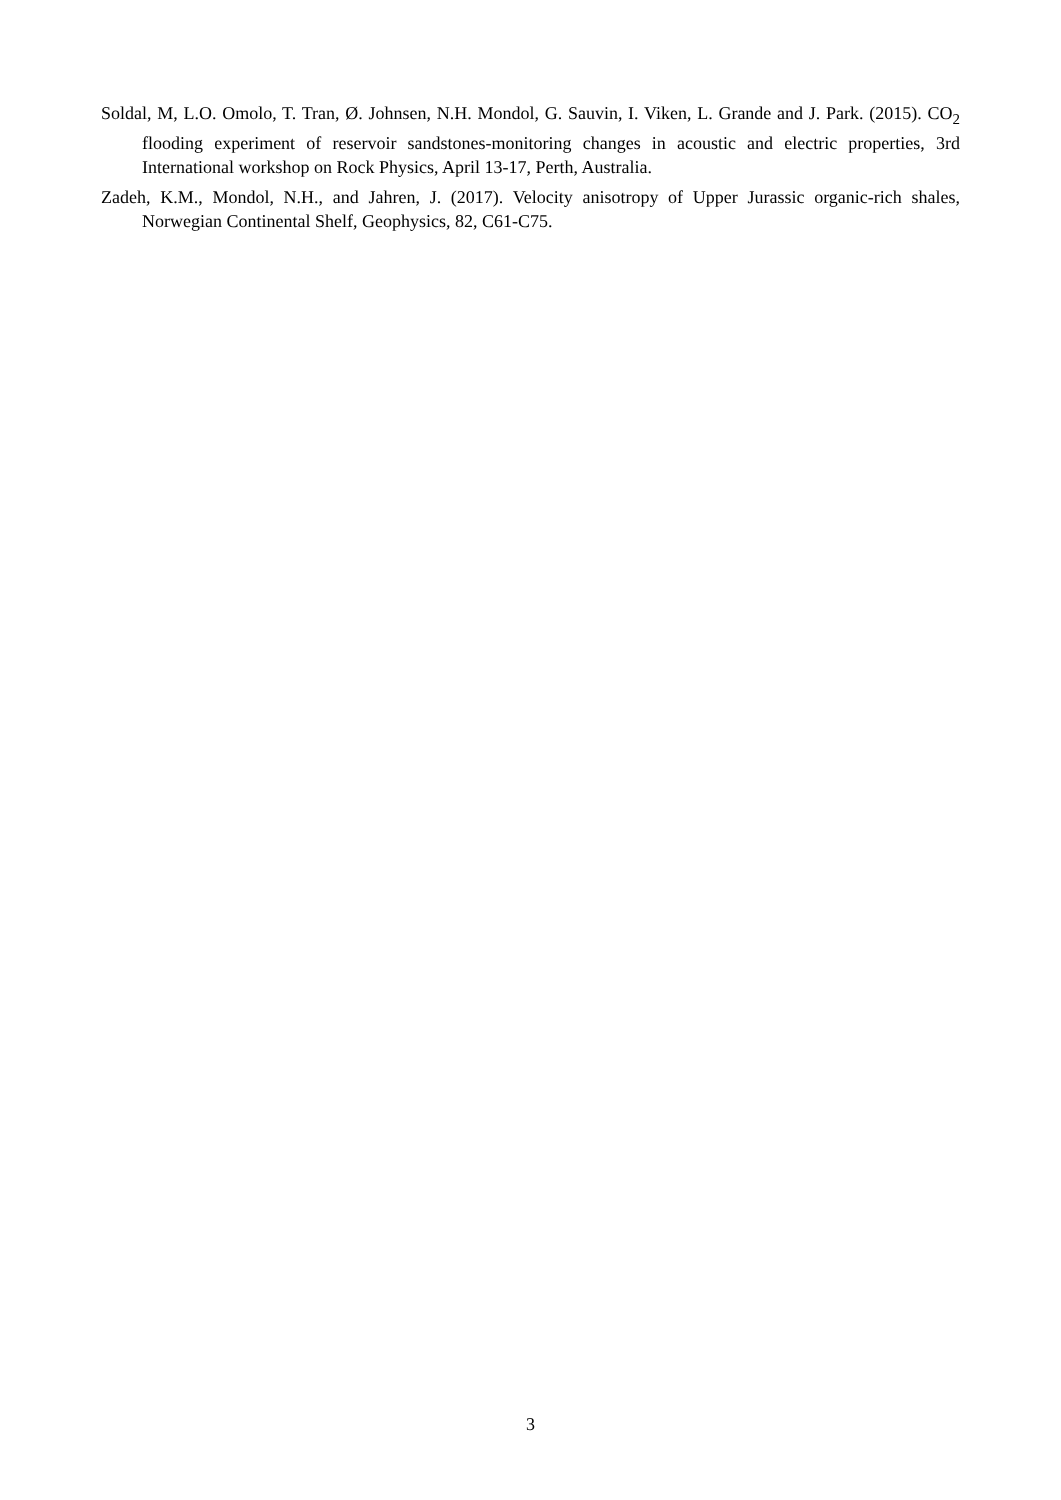Soldal, M, L.O. Omolo, T. Tran, Ø. Johnsen, N.H. Mondol, G. Sauvin, I. Viken, L. Grande and J. Park. (2015). CO<sub>2</sub> flooding experiment of reservoir sandstones-monitoring changes in acoustic and electric properties, 3rd International workshop on Rock Physics, April 13-17, Perth, Australia.
Zadeh, K.M., Mondol, N.H., and Jahren, J. (2017). Velocity anisotropy of Upper Jurassic organic-rich shales, Norwegian Continental Shelf, Geophysics, 82, C61-C75.
3